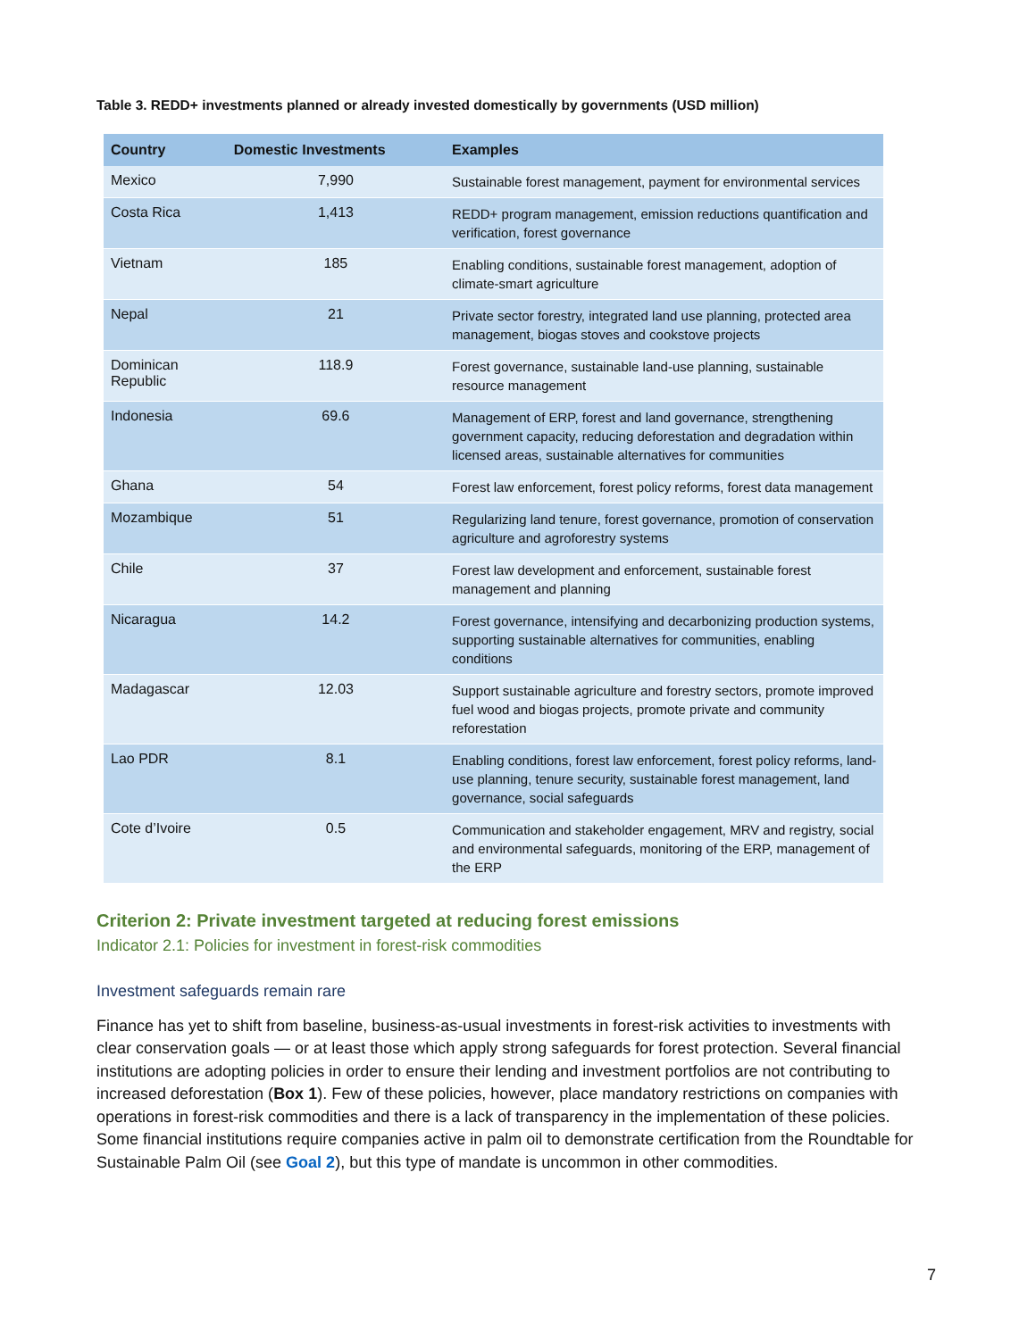Table 3. REDD+ investments planned or already invested domestically by governments (USD million)
| Country | Domestic Investments | Examples |
| --- | --- | --- |
| Mexico | 7,990 | Sustainable forest management, payment for environmental services |
| Costa Rica | 1,413 | REDD+ program management, emission reductions quantification and verification, forest governance |
| Vietnam | 185 | Enabling conditions, sustainable forest management, adoption of climate-smart agriculture |
| Nepal | 21 | Private sector forestry, integrated land use planning, protected area management, biogas stoves and cookstove projects |
| Dominican Republic | 118.9 | Forest governance, sustainable land-use planning, sustainable resource management |
| Indonesia | 69.6 | Management of ERP, forest and land governance, strengthening government capacity, reducing deforestation and degradation within licensed areas, sustainable alternatives for communities |
| Ghana | 54 | Forest law enforcement, forest policy reforms, forest data management |
| Mozambique | 51 | Regularizing land tenure, forest governance, promotion of conservation agriculture and agroforestry systems |
| Chile | 37 | Forest law development and enforcement, sustainable forest management and planning |
| Nicaragua | 14.2 | Forest governance, intensifying and decarbonizing production systems, supporting sustainable alternatives for communities, enabling conditions |
| Madagascar | 12.03 | Support sustainable agriculture and forestry sectors, promote improved fuel wood and biogas projects, promote private and community reforestation |
| Lao PDR | 8.1 | Enabling conditions, forest law enforcement, forest policy reforms, land-use planning, tenure security, sustainable forest management, land governance, social safeguards |
| Cote d’Ivoire | 0.5 | Communication and stakeholder engagement, MRV and registry, social and environmental safeguards, monitoring of the ERP, management of the ERP |
Criterion 2: Private investment targeted at reducing forest emissions
Indicator 2.1: Policies for investment in forest-risk commodities
Investment safeguards remain rare
Finance has yet to shift from baseline, business-as-usual investments in forest-risk activities to investments with clear conservation goals — or at least those which apply strong safeguards for forest protection. Several financial institutions are adopting policies in order to ensure their lending and investment portfolios are not contributing to increased deforestation (Box 1). Few of these policies, however, place mandatory restrictions on companies with operations in forest-risk commodities and there is a lack of transparency in the implementation of these policies. Some financial institutions require companies active in palm oil to demonstrate certification from the Roundtable for Sustainable Palm Oil (see Goal 2), but this type of mandate is uncommon in other commodities.
7